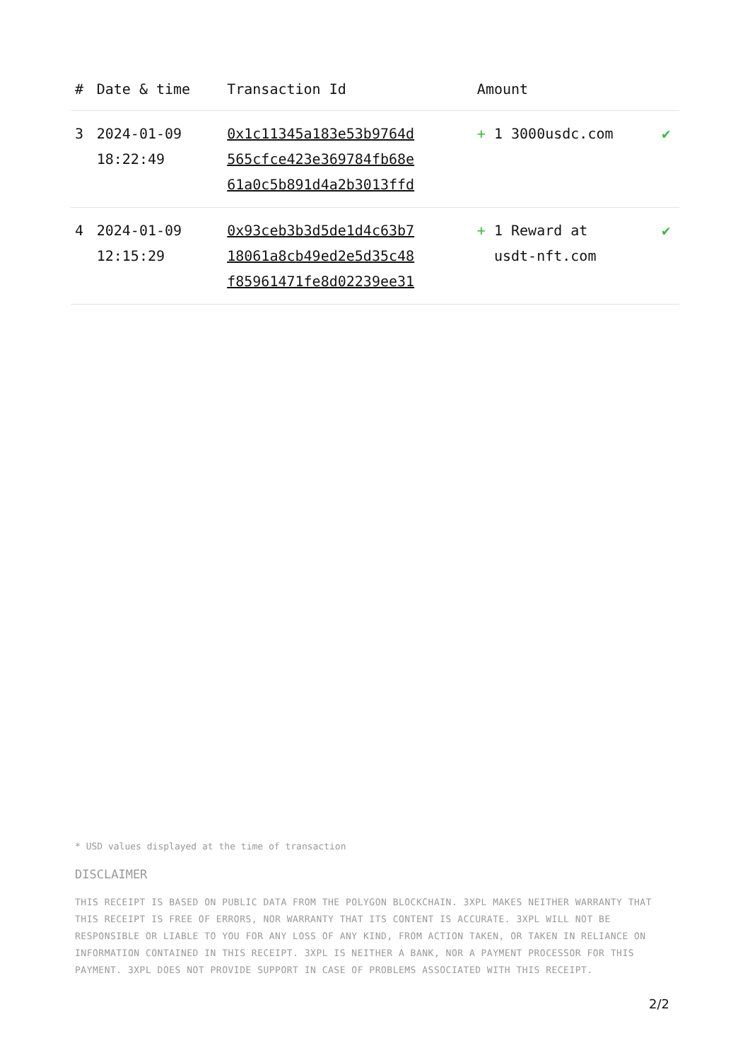| # | Date & time | Transaction Id | Amount | |
| --- | --- | --- | --- | --- |
| 3 | 2024-01-09 18:22:49 | 0x1c11345a183e53b9764d 565cfce423e369784fb68e 61a0c5b891d4a2b3013ffd | + 1 3000usdc.com | ✔ |
| 4 | 2024-01-09 12:15:29 | 0x93ceb3b3d5de1d4c63b7 18061a8cb49ed2e5d35c48 f85961471fe8d02239ee31 | + 1 Reward at usdt-nft.com | ✔ |
* USD values displayed at the time of transaction
DISCLAIMER
THIS RECEIPT IS BASED ON PUBLIC DATA FROM THE POLYGON BLOCKCHAIN. 3XPL MAKES NEITHER WARRANTY THAT THIS RECEIPT IS FREE OF ERRORS, NOR WARRANTY THAT ITS CONTENT IS ACCURATE. 3XPL WILL NOT BE RESPONSIBLE OR LIABLE TO YOU FOR ANY LOSS OF ANY KIND, FROM ACTION TAKEN, OR TAKEN IN RELIANCE ON INFORMATION CONTAINED IN THIS RECEIPT. 3XPL IS NEITHER A BANK, NOR A PAYMENT PROCESSOR FOR THIS PAYMENT. 3XPL DOES NOT PROVIDE SUPPORT IN CASE OF PROBLEMS ASSOCIATED WITH THIS RECEIPT.
2/2